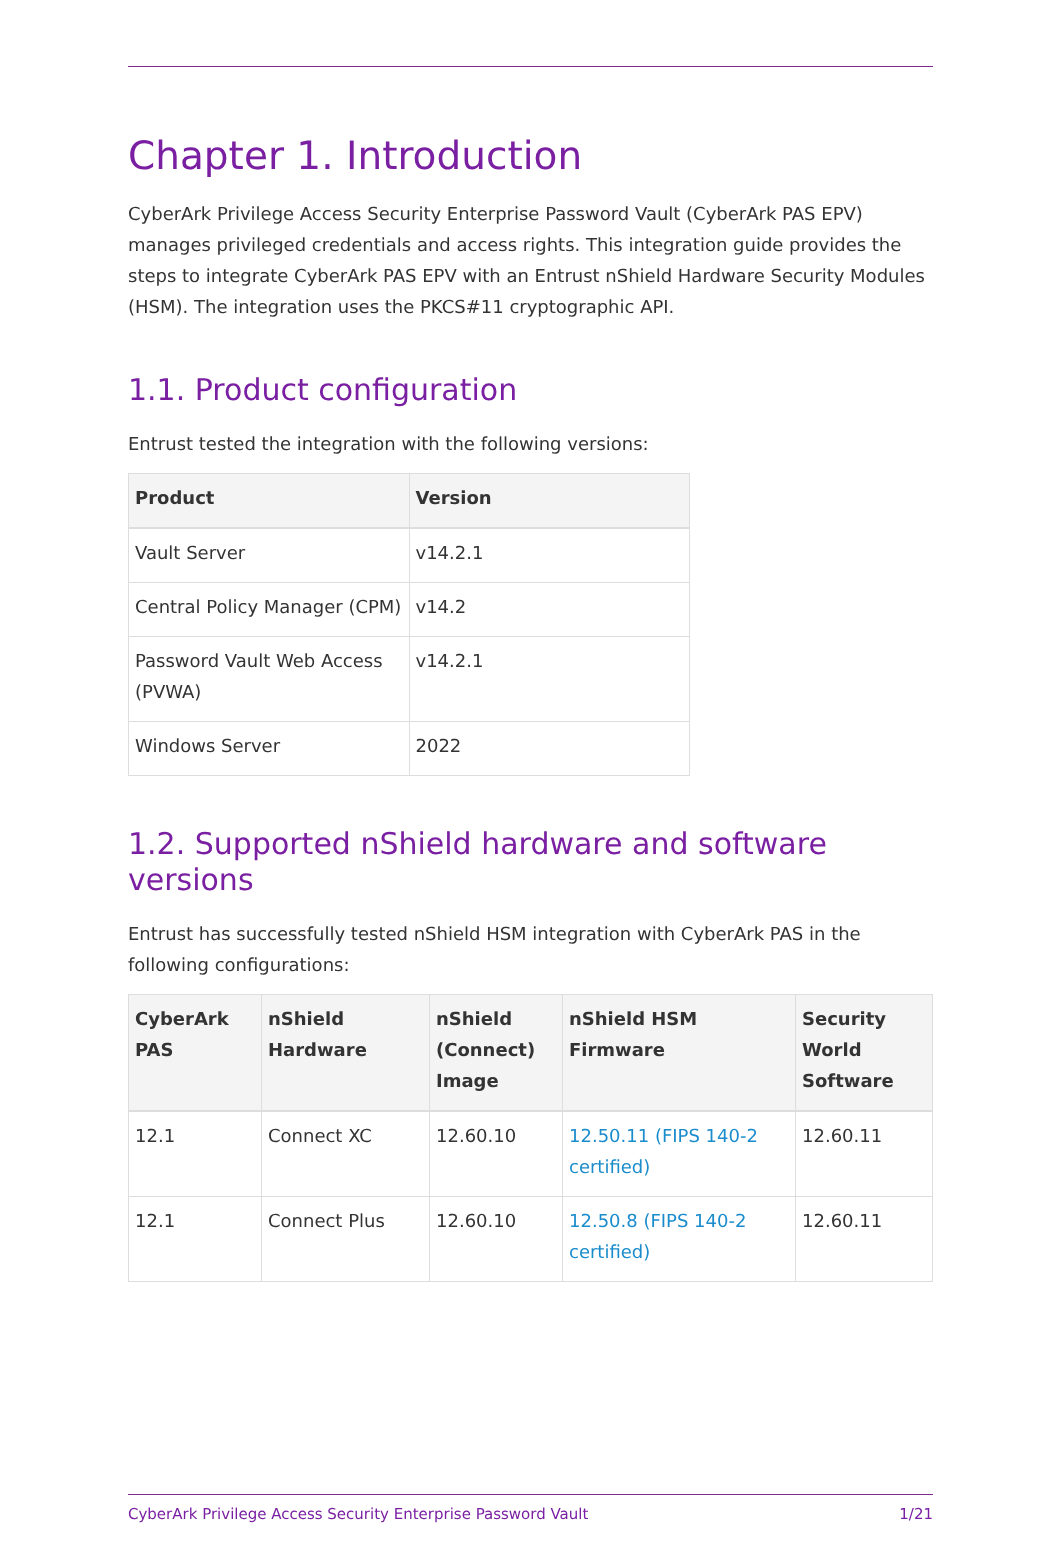Chapter 1. Introduction
CyberArk Privilege Access Security Enterprise Password Vault (CyberArk PAS EPV) manages privileged credentials and access rights. This integration guide provides the steps to integrate CyberArk PAS EPV with an Entrust nShield Hardware Security Modules (HSM). The integration uses the PKCS#11 cryptographic API.
1.1. Product configuration
Entrust tested the integration with the following versions:
| Product | Version |
| --- | --- |
| Vault Server | v14.2.1 |
| Central Policy Manager (CPM) | v14.2 |
| Password Vault Web Access (PVWA) | v14.2.1 |
| Windows Server | 2022 |
1.2. Supported nShield hardware and software versions
Entrust has successfully tested nShield HSM integration with CyberArk PAS in the following configurations:
| CyberArk PAS | nShield Hardware | nShield (Connect) Image | nShield HSM Firmware | Security World Software |
| --- | --- | --- | --- | --- |
| 12.1 | Connect XC | 12.60.10 | 12.50.11 (FIPS 140-2 certified) | 12.60.11 |
| 12.1 | Connect Plus | 12.60.10 | 12.50.8 (FIPS 140-2 certified) | 12.60.11 |
CyberArk Privilege Access Security Enterprise Password Vault 1/21